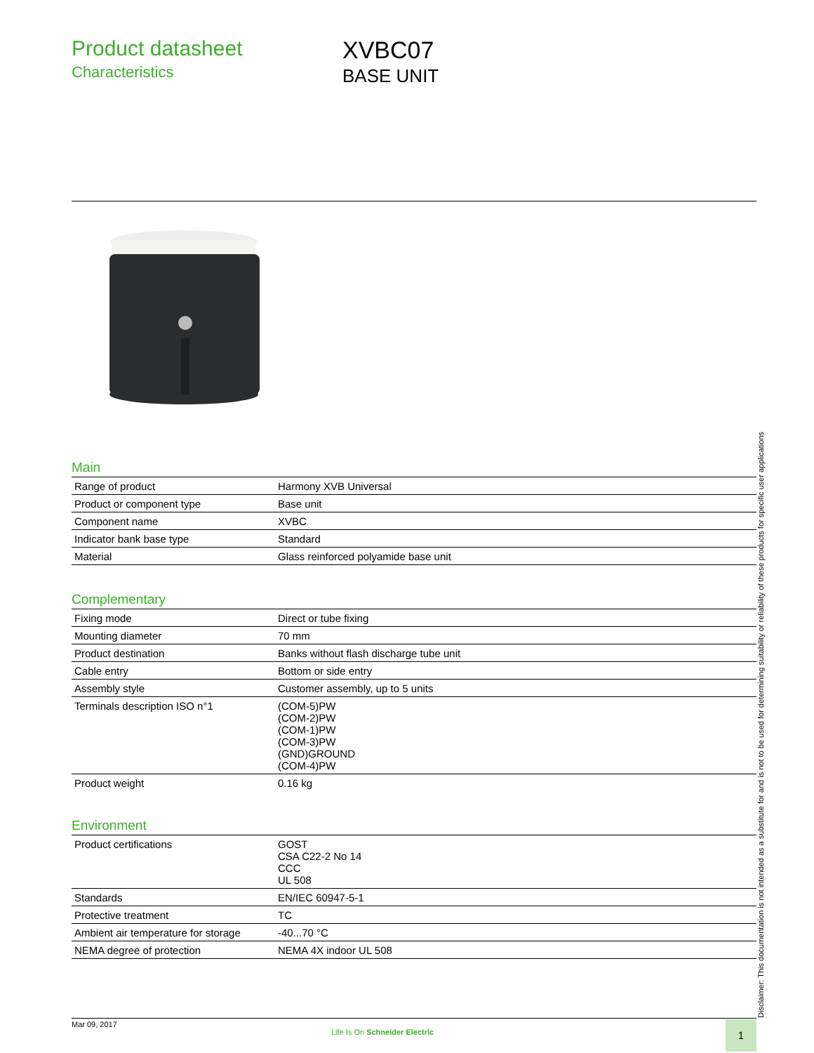Product datasheet
Characteristics
XVBC07
BASE UNIT
Main
| Range of product | Harmony XVB Universal |
| Product or component type | Base unit |
| Component name | XVBC |
| Indicator bank base type | Standard |
| Material | Glass reinforced polyamide base unit |
Complementary
| Fixing mode | Direct or tube fixing |
| Mounting diameter | 70 mm |
| Product destination | Banks without flash discharge tube unit |
| Cable entry | Bottom or side entry |
| Assembly style | Customer assembly, up to 5 units |
| Terminals description ISO n°1 | (COM-5)PW (COM-2)PW (COM-1)PW (COM-3)PW (GND)GROUND (COM-4)PW |
| Product weight | 0.16 kg |
Environment
| Product certifications | GOST CSA C22-2 No 14 CCC UL 508 |
| Standards | EN/IEC 60947-5-1 |
| Protective treatment | TC |
| Ambient air temperature for storage | -40...70 °C |
| NEMA degree of protection | NEMA 4X indoor UL 508 |
Disclaimer: This documentation is not intended as a substitute for and is not to be used for determining suitability or reliability of these products for specific user applications
Mar 09, 2017
Life Is On Schneider Electric
1